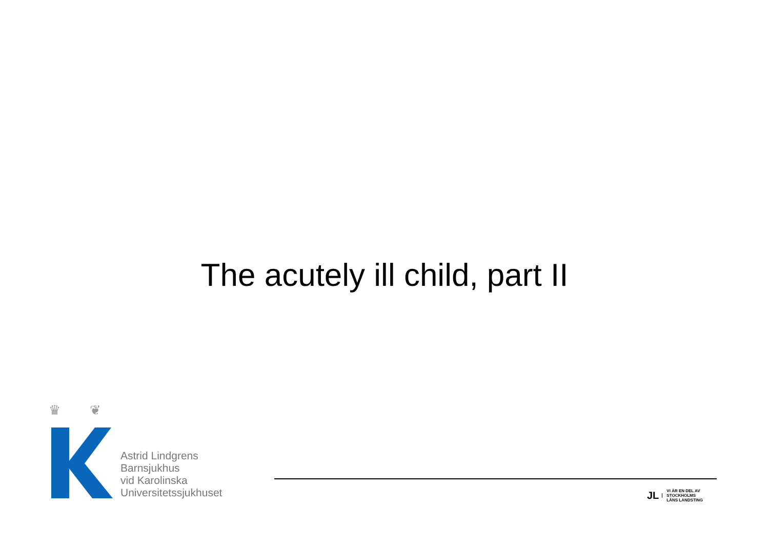The acutely ill child, part II
♛
❦
Astrid Lindgrens
Barnsjukhus
vid Karolinska
Universitetssjukhuset
JL VI ÄR EN DEL AV
STOCKHOLMS
LÄNS LANDSTING